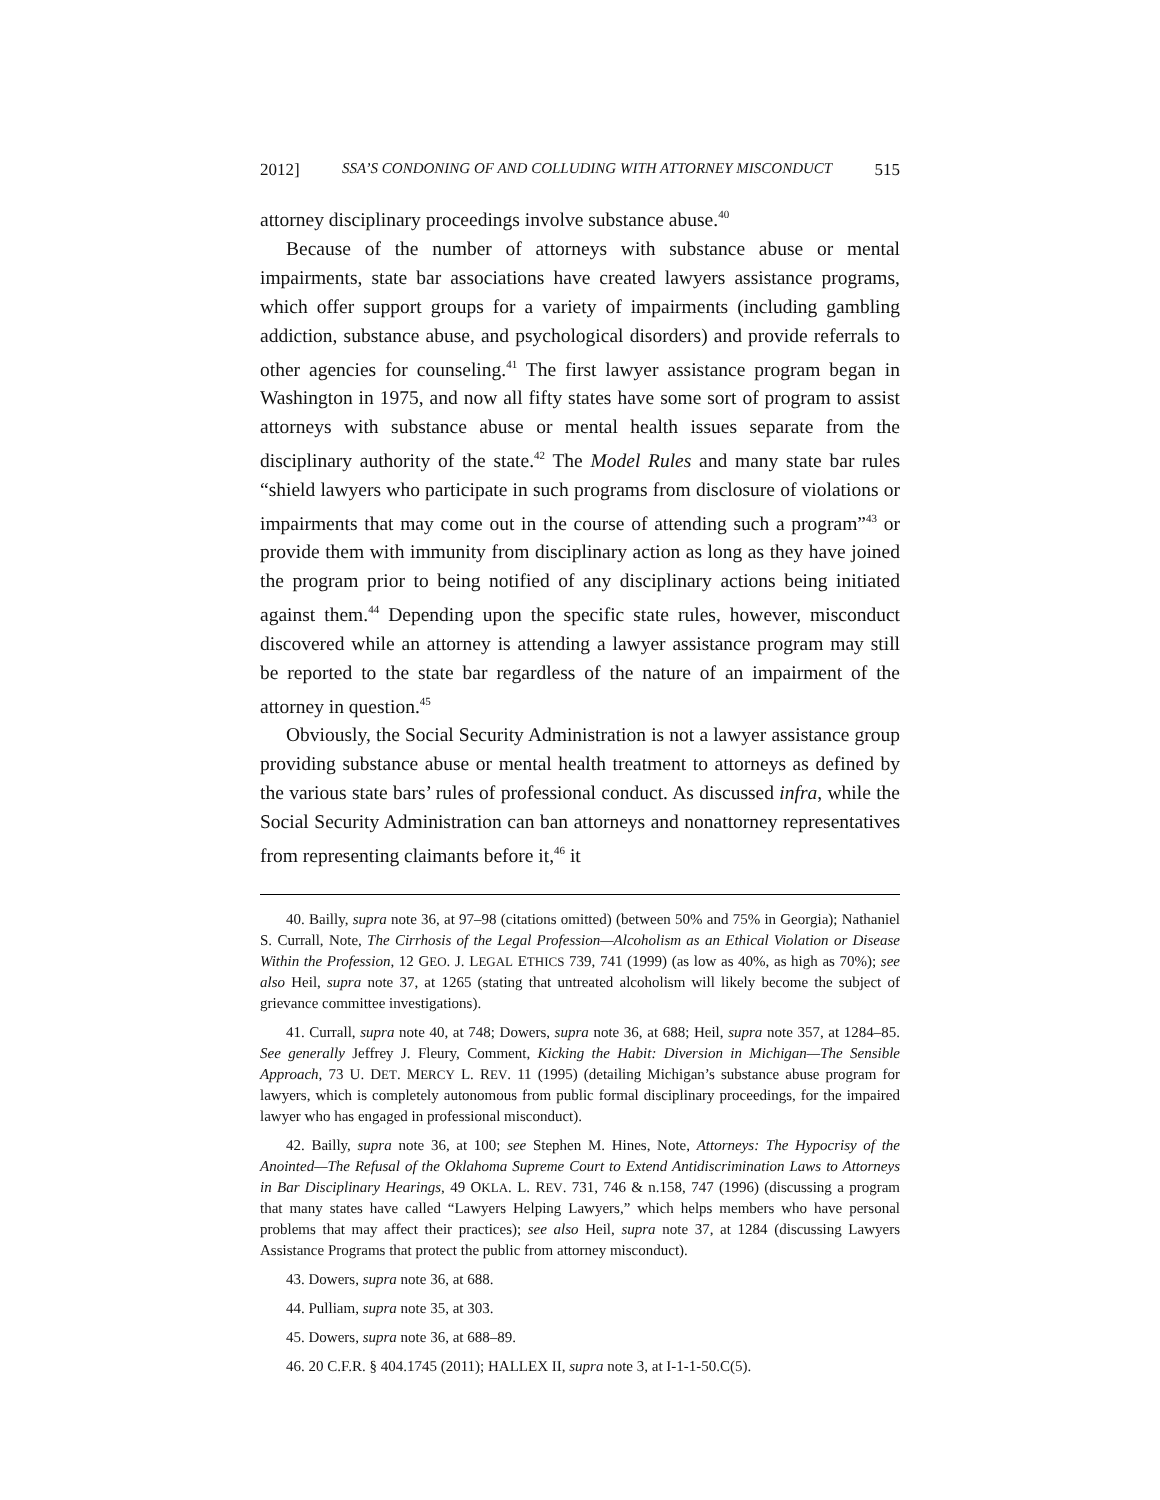2012] SSA’S CONDONING OF AND COLLUDING WITH ATTORNEY MISCONDUCT 515
attorney disciplinary proceedings involve substance abuse.<sup>40</sup>
Because of the number of attorneys with substance abuse or mental impairments, state bar associations have created lawyers assistance programs, which offer support groups for a variety of impairments (including gambling addiction, substance abuse, and psychological disorders) and provide referrals to other agencies for counseling.<sup>41</sup> The first lawyer assistance program began in Washington in 1975, and now all fifty states have some sort of program to assist attorneys with substance abuse or mental health issues separate from the disciplinary authority of the state.<sup>42</sup> The Model Rules and many state bar rules “shield lawyers who participate in such programs from disclosure of violations or impairments that may come out in the course of attending such a program”<sup>43</sup> or provide them with immunity from disciplinary action as long as they have joined the program prior to being notified of any disciplinary actions being initiated against them.<sup>44</sup> Depending upon the specific state rules, however, misconduct discovered while an attorney is attending a lawyer assistance program may still be reported to the state bar regardless of the nature of an impairment of the attorney in question.<sup>45</sup>
Obviously, the Social Security Administration is not a lawyer assistance group providing substance abuse or mental health treatment to attorneys as defined by the various state bars’ rules of professional conduct. As discussed infra, while the Social Security Administration can ban attorneys and nonattorney representatives from representing claimants before it,<sup>46</sup> it
40. Bailly, supra note 36, at 97–98 (citations omitted) (between 50% and 75% in Georgia); Nathaniel S. Currall, Note, The Cirrhosis of the Legal Profession—Alcoholism as an Ethical Violation or Disease Within the Profession, 12 GEO. J. LEGAL ETHICS 739, 741 (1999) (as low as 40%, as high as 70%); see also Heil, supra note 37, at 1265 (stating that untreated alcoholism will likely become the subject of grievance committee investigations).
41. Currall, supra note 40, at 748; Dowers, supra note 36, at 688; Heil, supra note 357, at 1284–85. See generally Jeffrey J. Fleury, Comment, Kicking the Habit: Diversion in Michigan—The Sensible Approach, 73 U. DET. MERCY L. REV. 11 (1995) (detailing Michigan’s substance abuse program for lawyers, which is completely autonomous from public formal disciplinary proceedings, for the impaired lawyer who has engaged in professional misconduct).
42. Bailly, supra note 36, at 100; see Stephen M. Hines, Note, Attorneys: The Hypocrisy of the Anointed—The Refusal of the Oklahoma Supreme Court to Extend Antidiscrimination Laws to Attorneys in Bar Disciplinary Hearings, 49 OKLA. L. REV. 731, 746 & n.158, 747 (1996) (discussing a program that many states have called “Lawyers Helping Lawyers,” which helps members who have personal problems that may affect their practices); see also Heil, supra note 37, at 1284 (discussing Lawyers Assistance Programs that protect the public from attorney misconduct).
43. Dowers, supra note 36, at 688.
44. Pulliam, supra note 35, at 303.
45. Dowers, supra note 36, at 688–89.
46. 20 C.F.R. § 404.1745 (2011); HALLEX II, supra note 3, at I-1-1-50.C(5).